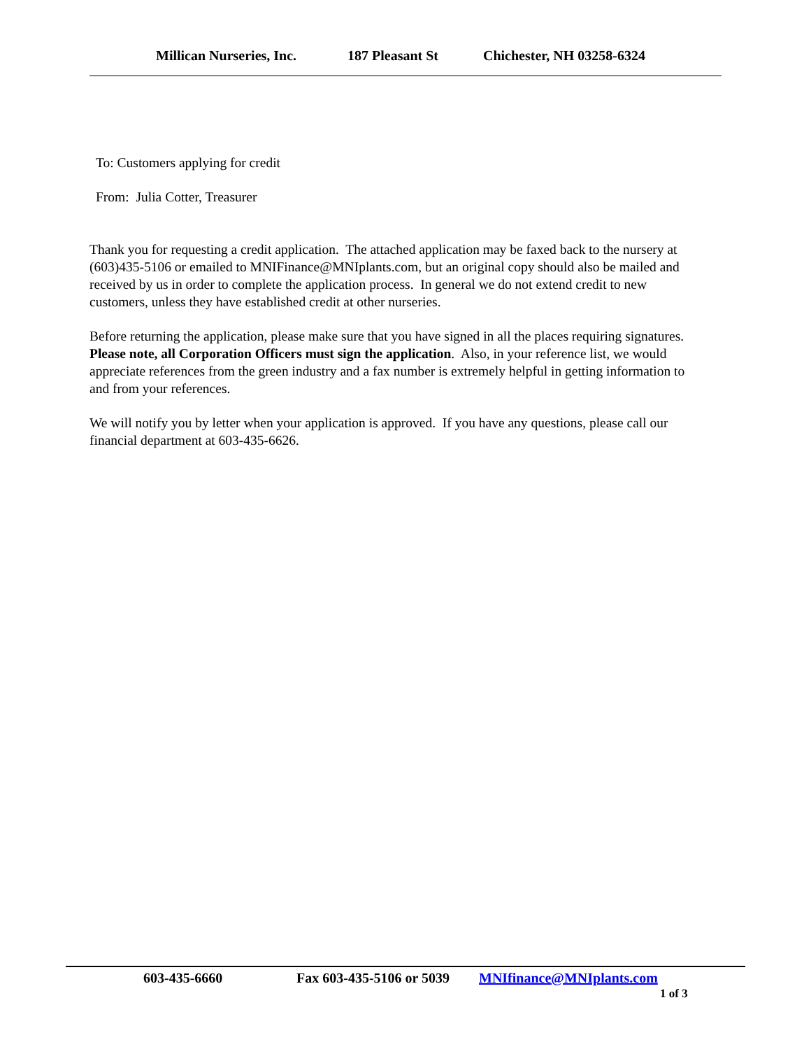Millican Nurseries, Inc. 187 Pleasant St Chichester, NH 03258-6324
To: Customers applying for credit
From: Julia Cotter, Treasurer
Thank you for requesting a credit application. The attached application may be faxed back to the nursery at (603)435-5106 or emailed to MNIFinance@MNIplants.com, but an original copy should also be mailed and received by us in order to complete the application process. In general we do not extend credit to new customers, unless they have established credit at other nurseries.
Before returning the application, please make sure that you have signed in all the places requiring signatures. Please note, all Corporation Officers must sign the application. Also, in your reference list, we would appreciate references from the green industry and a fax number is extremely helpful in getting information to and from your references.
We will notify you by letter when your application is approved. If you have any questions, please call our financial department at 603-435-6626.
603-435-6660 Fax 603-435-5106 or 5039 MNIfinance@MNIplants.com
1 of 3